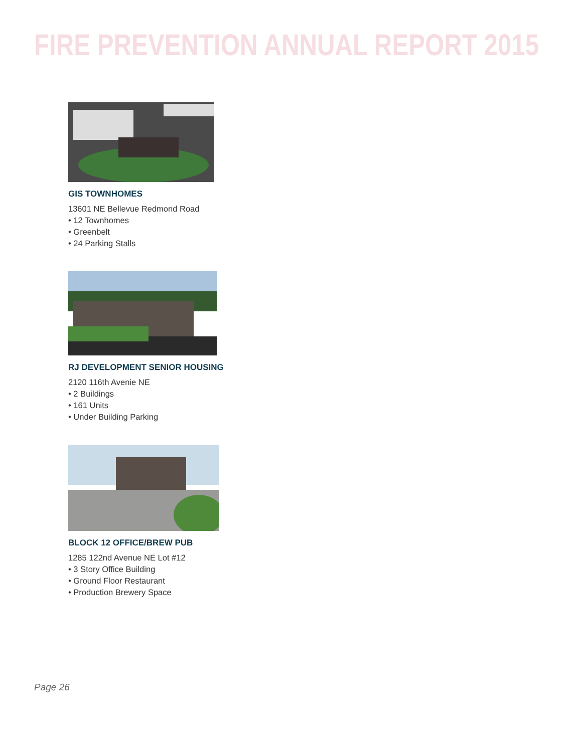FIRE PREVENTION ANNUAL REPORT 2015
GIS TOWNHOMES
13601 NE Bellevue Redmond Road
• 12 Townhomes
• Greenbelt
• 24 Parking Stalls
RJ DEVELOPMENT SENIOR HOUSING
2120 116th Avenie NE
• 2 Buildings
• 161 Units
• Under Building Parking
BLOCK 12 OFFICE/BREW PUB
1285 122nd Avenue NE Lot #12
• 3 Story Office Building
• Ground Floor Restaurant
• Production Brewery Space
Page 26